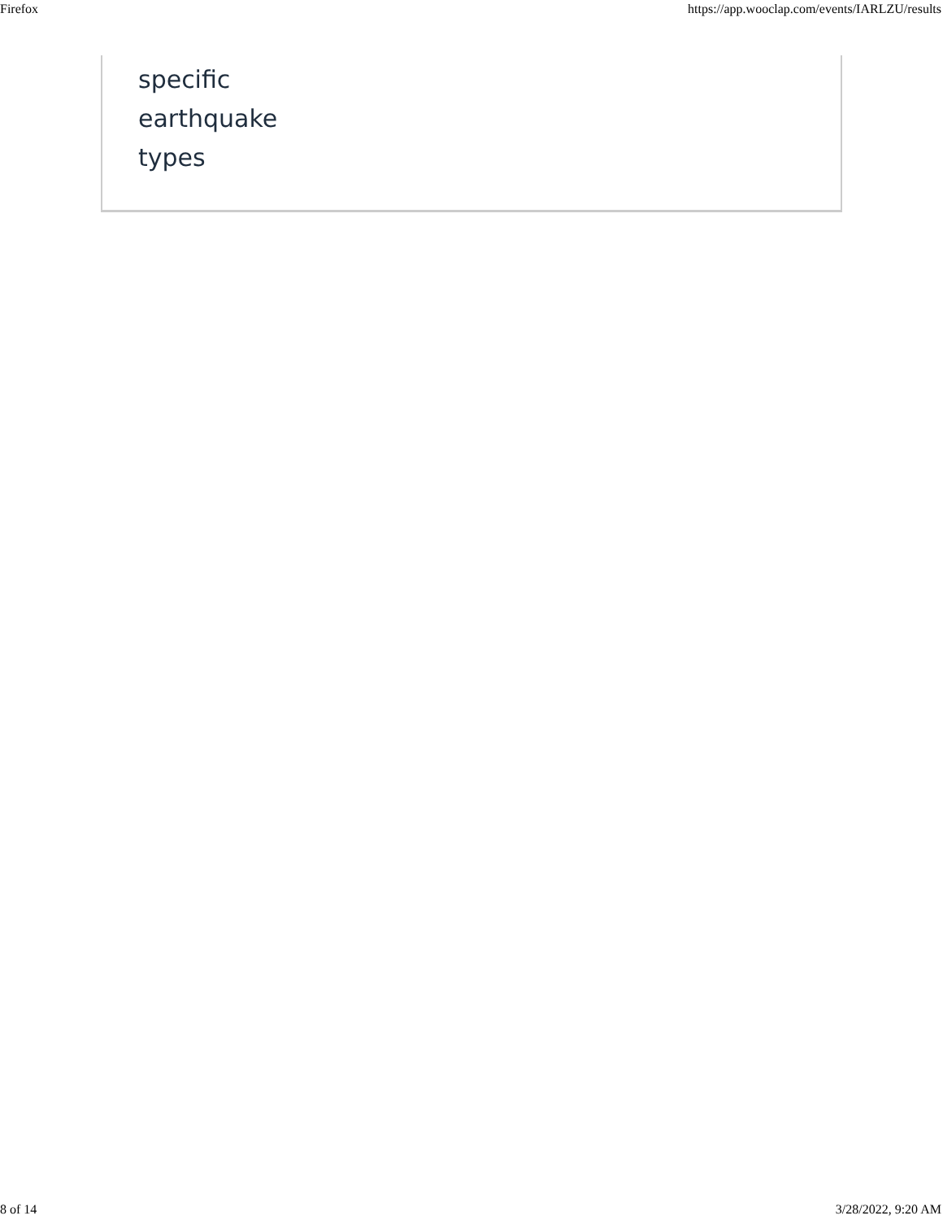Firefox https://app.wooclap.com/events/IARLZU/results
specific
earthquake
types
8 of 14 3/28/2022, 9:20 AM